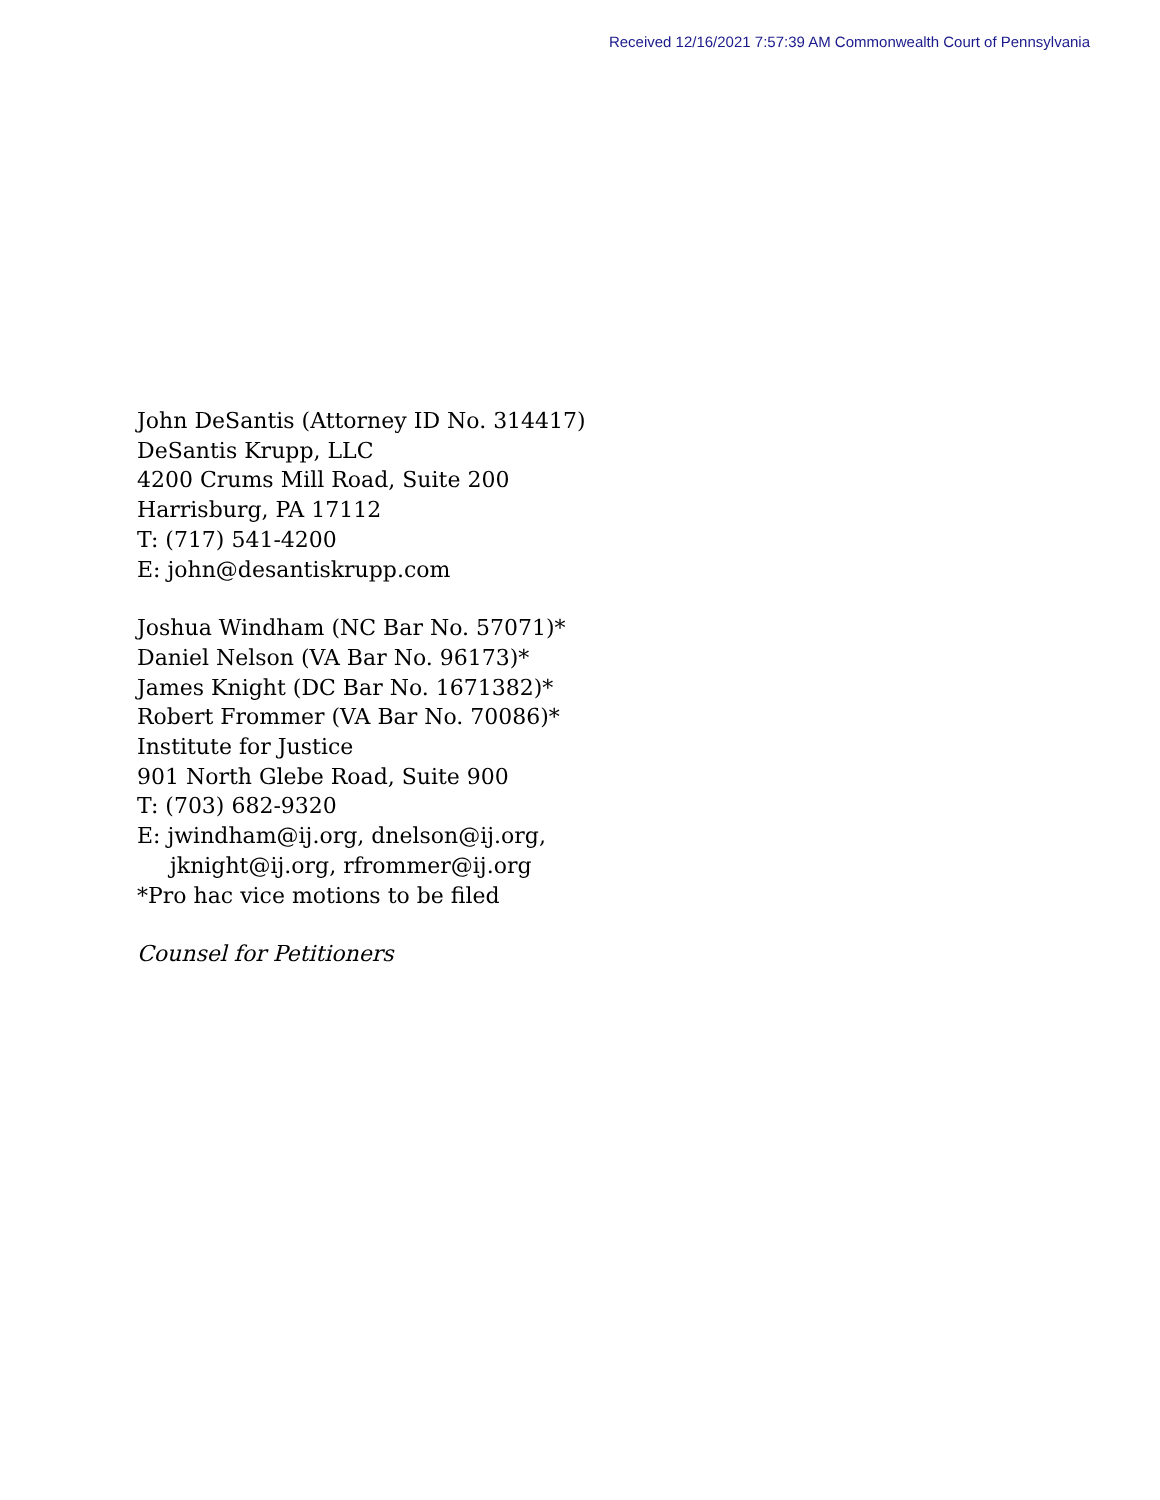Received 12/16/2021 7:57:39 AM Commonwealth Court of Pennsylvania
John DeSantis (Attorney ID No. 314417)
DeSantis Krupp, LLC
4200 Crums Mill Road, Suite 200
Harrisburg, PA 17112
T: (717) 541-4200
E: john@desantiskrupp.com
Joshua Windham (NC Bar No. 57071)*
Daniel Nelson (VA Bar No. 96173)*
James Knight (DC Bar No. 1671382)*
Robert Frommer (VA Bar No. 70086)*
Institute for Justice
901 North Glebe Road, Suite 900
T: (703) 682-9320
E: jwindham@ij.org, dnelson@ij.org,
jknight@ij.org, rfrommer@ij.org
*Pro hac vice motions to be filed
Counsel for Petitioners